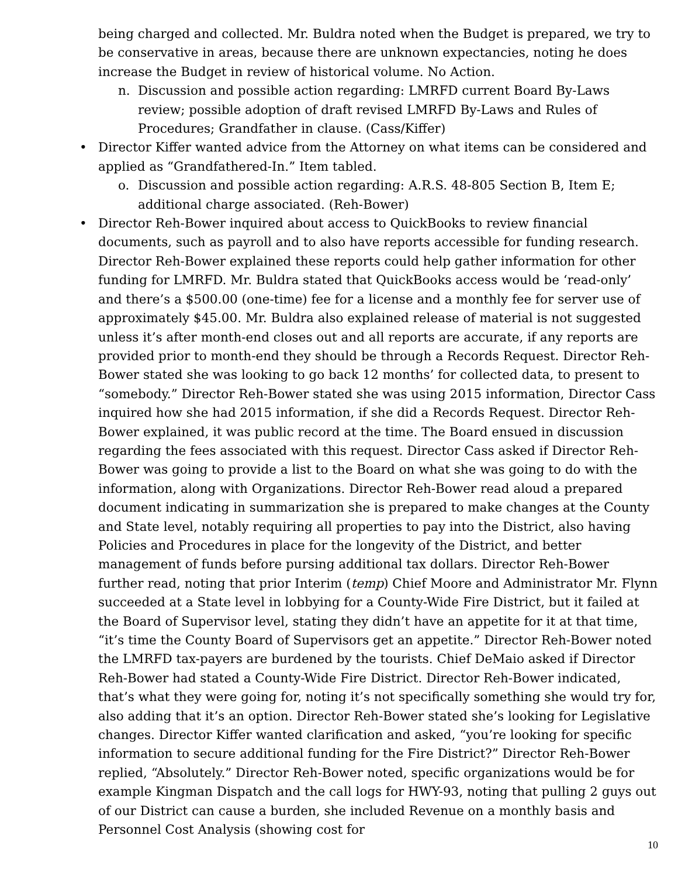being charged and collected. Mr. Buldra noted when the Budget is prepared, we try to be conservative in areas, because there are unknown expectancies, noting he does increase the Budget in review of historical volume. No Action.
n. Discussion and possible action regarding: LMRFD current Board By-Laws review; possible adoption of draft revised LMRFD By-Laws and Rules of Procedures; Grandfather in clause. (Cass/Kiffer)
• Director Kiffer wanted advice from the Attorney on what items can be considered and applied as “Grandfathered-In.” Item tabled.
o. Discussion and possible action regarding: A.R.S. 48-805 Section B, Item E; additional charge associated. (Reh-Bower)
• Director Reh-Bower inquired about access to QuickBooks to review financial documents, such as payroll and to also have reports accessible for funding research. Director Reh-Bower explained these reports could help gather information for other funding for LMRFD. Mr. Buldra stated that QuickBooks access would be ‘read-only’ and there’s a $500.00 (one-time) fee for a license and a monthly fee for server use of approximately $45.00. Mr. Buldra also explained release of material is not suggested unless it’s after month-end closes out and all reports are accurate, if any reports are provided prior to month-end they should be through a Records Request. Director Reh-Bower stated she was looking to go back 12 months’ for collected data, to present to “somebody.” Director Reh-Bower stated she was using 2015 information, Director Cass inquired how she had 2015 information, if she did a Records Request. Director Reh-Bower explained, it was public record at the time. The Board ensued in discussion regarding the fees associated with this request. Director Cass asked if Director Reh-Bower was going to provide a list to the Board on what she was going to do with the information, along with Organizations. Director Reh-Bower read aloud a prepared document indicating in summarization she is prepared to make changes at the County and State level, notably requiring all properties to pay into the District, also having Policies and Procedures in place for the longevity of the District, and better management of funds before pursing additional tax dollars. Director Reh-Bower further read, noting that prior Interim (temp) Chief Moore and Administrator Mr. Flynn succeeded at a State level in lobbying for a County-Wide Fire District, but it failed at the Board of Supervisor level, stating they didn’t have an appetite for it at that time, “it’s time the County Board of Supervisors get an appetite.” Director Reh-Bower noted the LMRFD tax-payers are burdened by the tourists. Chief DeMaio asked if Director Reh-Bower had stated a County-Wide Fire District. Director Reh-Bower indicated, that’s what they were going for, noting it’s not specifically something she would try for, also adding that it’s an option. Director Reh-Bower stated she’s looking for Legislative changes. Director Kiffer wanted clarification and asked, “you’re looking for specific information to secure additional funding for the Fire District?” Director Reh-Bower replied, “Absolutely.” Director Reh-Bower noted, specific organizations would be for example Kingman Dispatch and the call logs for HWY-93, noting that pulling 2 guys out of our District can cause a burden, she included Revenue on a monthly basis and Personnel Cost Analysis (showing cost for
10